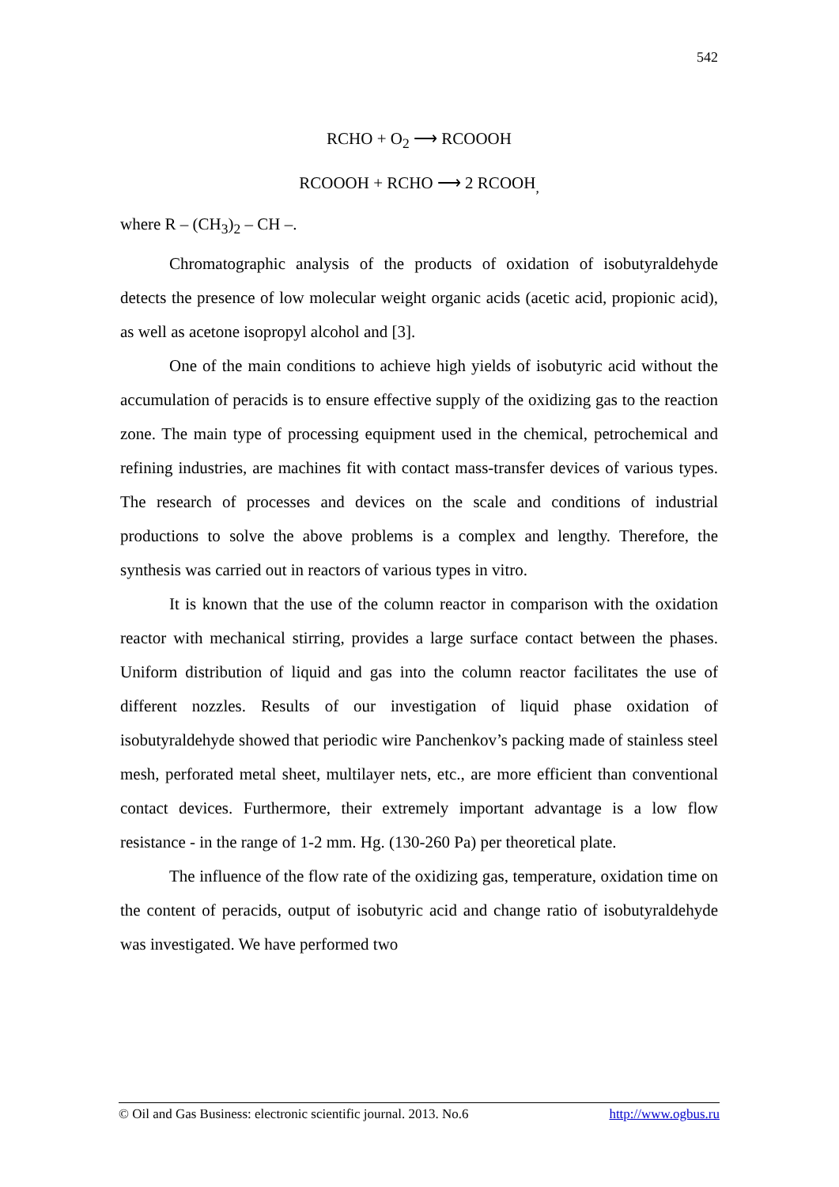542
RCHO + O<sub>2</sub> ⟶ RCOOOH
RCOOOH + RCHO ⟶ 2 RCOOH<sub>,</sub>
where R – (CH<sub>3</sub>)<sub>2</sub> – CH –.
Chromatographic analysis of the products of oxidation of isobutyraldehyde detects the presence of low molecular weight organic acids (acetic acid, propionic acid), as well as acetone isopropyl alcohol and [3].
One of the main conditions to achieve high yields of isobutyric acid without the accumulation of peracids is to ensure effective supply of the oxidizing gas to the reaction zone. The main type of processing equipment used in the chemical, petrochemical and refining industries, are machines fit with contact mass-transfer devices of various types. The research of processes and devices on the scale and conditions of industrial productions to solve the above problems is a complex and lengthy. Therefore, the synthesis was carried out in reactors of various types in vitro.
It is known that the use of the column reactor in comparison with the oxidation reactor with mechanical stirring, provides a large surface contact between the phases. Uniform distribution of liquid and gas into the column reactor facilitates the use of different nozzles. Results of our investigation of liquid phase oxidation of isobutyraldehyde showed that periodic wire Panchenkov’s packing made of stainless steel mesh, perforated metal sheet, multilayer nets, etc., are more efficient than conventional contact devices. Furthermore, their extremely important advantage is a low flow resistance - in the range of 1-2 mm. Hg. (130-260 Pa) per theoretical plate.
The influence of the flow rate of the oxidizing gas, temperature, oxidation time on the content of peracids, output of isobutyric acid and change ratio of isobutyraldehyde was investigated. We have performed two
© Oil and Gas Business: electronic scientific journal. 2013. No.6 http://www.ogbus.ru